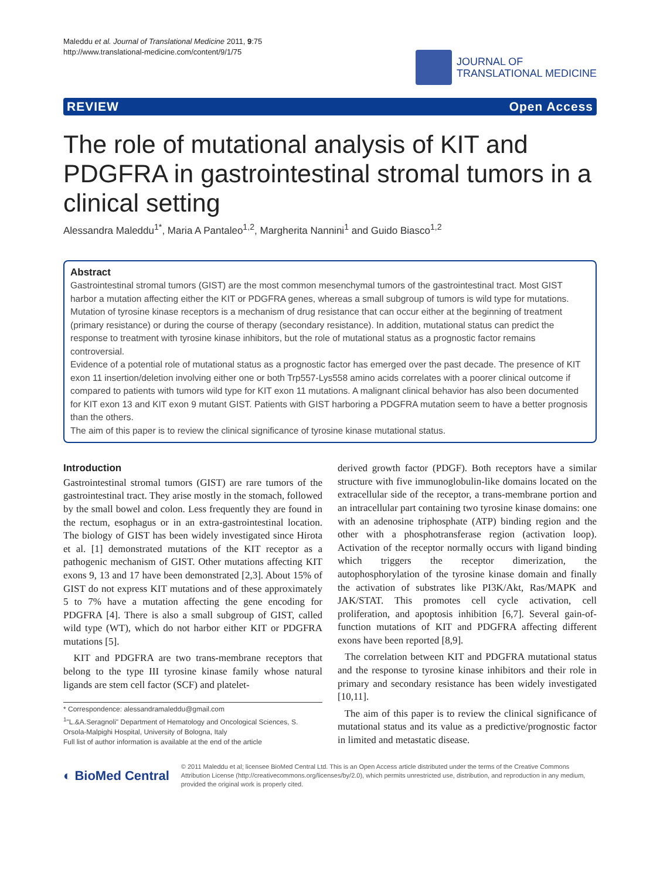Maleddu et al. Journal of Translational Medicine 2011, 9:75
http://www.translational-medicine.com/content/9/1/75
JOURNAL OF
TRANSLATIONAL MEDICINE
REVIEW Open Access
The role of mutational analysis of KIT and PDGFRA in gastrointestinal stromal tumors in a clinical setting
Alessandra Maleddu<sup>1*</sup>, Maria A Pantaleo<sup>1,2</sup>, Margherita Nannini<sup>1</sup> and Guido Biasco<sup>1,2</sup>
Abstract
Gastrointestinal stromal tumors (GIST) are the most common mesenchymal tumors of the gastrointestinal tract. Most GIST harbor a mutation affecting either the KIT or PDGFRA genes, whereas a small subgroup of tumors is wild type for mutations.
Mutation of tyrosine kinase receptors is a mechanism of drug resistance that can occur either at the beginning of treatment (primary resistance) or during the course of therapy (secondary resistance). In addition, mutational status can predict the response to treatment with tyrosine kinase inhibitors, but the role of mutational status as a prognostic factor remains controversial.
Evidence of a potential role of mutational status as a prognostic factor has emerged over the past decade. The presence of KIT exon 11 insertion/deletion involving either one or both Trp557-Lys558 amino acids correlates with a poorer clinical outcome if compared to patients with tumors wild type for KIT exon 11 mutations. A malignant clinical behavior has also been documented for KIT exon 13 and KIT exon 9 mutant GIST. Patients with GIST harboring a PDGFRA mutation seem to have a better prognosis than the others.
The aim of this paper is to review the clinical significance of tyrosine kinase mutational status.
Introduction
Gastrointestinal stromal tumors (GIST) are rare tumors of the gastrointestinal tract. They arise mostly in the stomach, followed by the small bowel and colon. Less frequently they are found in the rectum, esophagus or in an extra-gastrointestinal location. The biology of GIST has been widely investigated since Hirota et al. [1] demonstrated mutations of the KIT receptor as a pathogenic mechanism of GIST. Other mutations affecting KIT exons 9, 13 and 17 have been demonstrated [2,3]. About 15% of GIST do not express KIT mutations and of these approximately 5 to 7% have a mutation affecting the gene encoding for PDGFRA [4]. There is also a small subgroup of GIST, called wild type (WT), which do not harbor either KIT or PDGFRA mutations [5].
KIT and PDGFRA are two trans-membrane receptors that belong to the type III tyrosine kinase family whose natural ligands are stem cell factor (SCF) and platelet-
* Correspondence: alessandramaleddu@gmail.com
<sup>1</sup> "L.&A.Seragnoli" Department of Hematology and Oncological Sciences, S. Orsola-Malpighi Hospital, University of Bologna, Italy
Full list of author information is available at the end of the article
derived growth factor (PDGF). Both receptors have a similar structure with five immunoglobulin-like domains located on the extracellular side of the receptor, a trans-membrane portion and an intracellular part containing two tyrosine kinase domains: one with an adenosine triphosphate (ATP) binding region and the other with a phosphotransferase region (activation loop). Activation of the receptor normally occurs with ligand binding which triggers the receptor dimerization, the autophosphorylation of the tyrosine kinase domain and finally the activation of substrates like PI3K/Akt, Ras/MAPK and JAK/STAT. This promotes cell cycle activation, cell proliferation, and apoptosis inhibition [6,7]. Several gain-of-function mutations of KIT and PDGFRA affecting different exons have been reported [8,9].
The correlation between KIT and PDGFRA mutational status and the response to tyrosine kinase inhibitors and their role in primary and secondary resistance has been widely investigated [10,11].
The aim of this paper is to review the clinical significance of mutational status and its value as a predictive/prognostic factor in limited and metastatic disease.
◐ BioMed Central
© 2011 Maleddu et al; licensee BioMed Central Ltd. This is an Open Access article distributed under the terms of the Creative Commons Attribution License (http://creativecommons.org/licenses/by/2.0), which permits unrestricted use, distribution, and reproduction in any medium, provided the original work is properly cited.